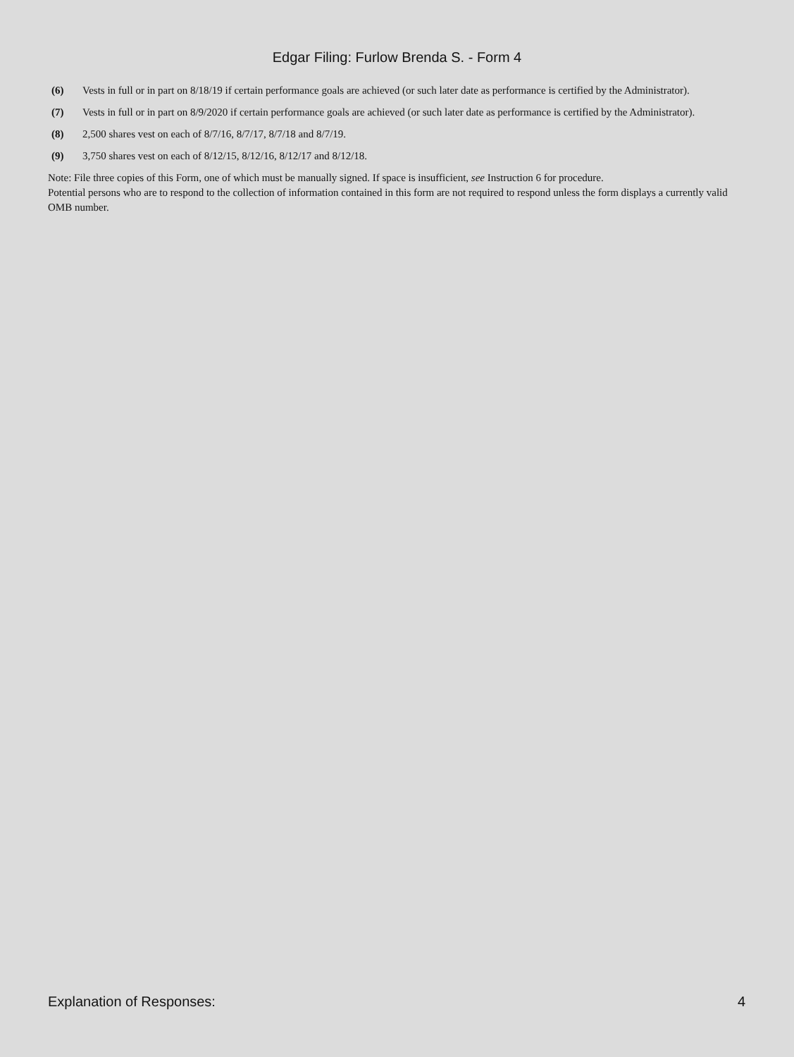Edgar Filing: Furlow Brenda S. - Form 4
| (6) | Vests in full or in part on 8/18/19 if certain performance goals are achieved (or such later date as performance is certified by the Administrator). |
| (7) | Vests in full or in part on 8/9/2020 if certain performance goals are achieved (or such later date as performance is certified by the Administrator). |
| (8) | 2,500 shares vest on each of 8/7/16, 8/7/17, 8/7/18 and 8/7/19. |
| (9) | 3,750 shares vest on each of 8/12/15, 8/12/16, 8/12/17 and 8/12/18. |
Note: File three copies of this Form, one of which must be manually signed. If space is insufficient, see Instruction 6 for procedure.
Potential persons who are to respond to the collection of information contained in this form are not required to respond unless the form displays a currently valid OMB number.
Explanation of Responses: 4